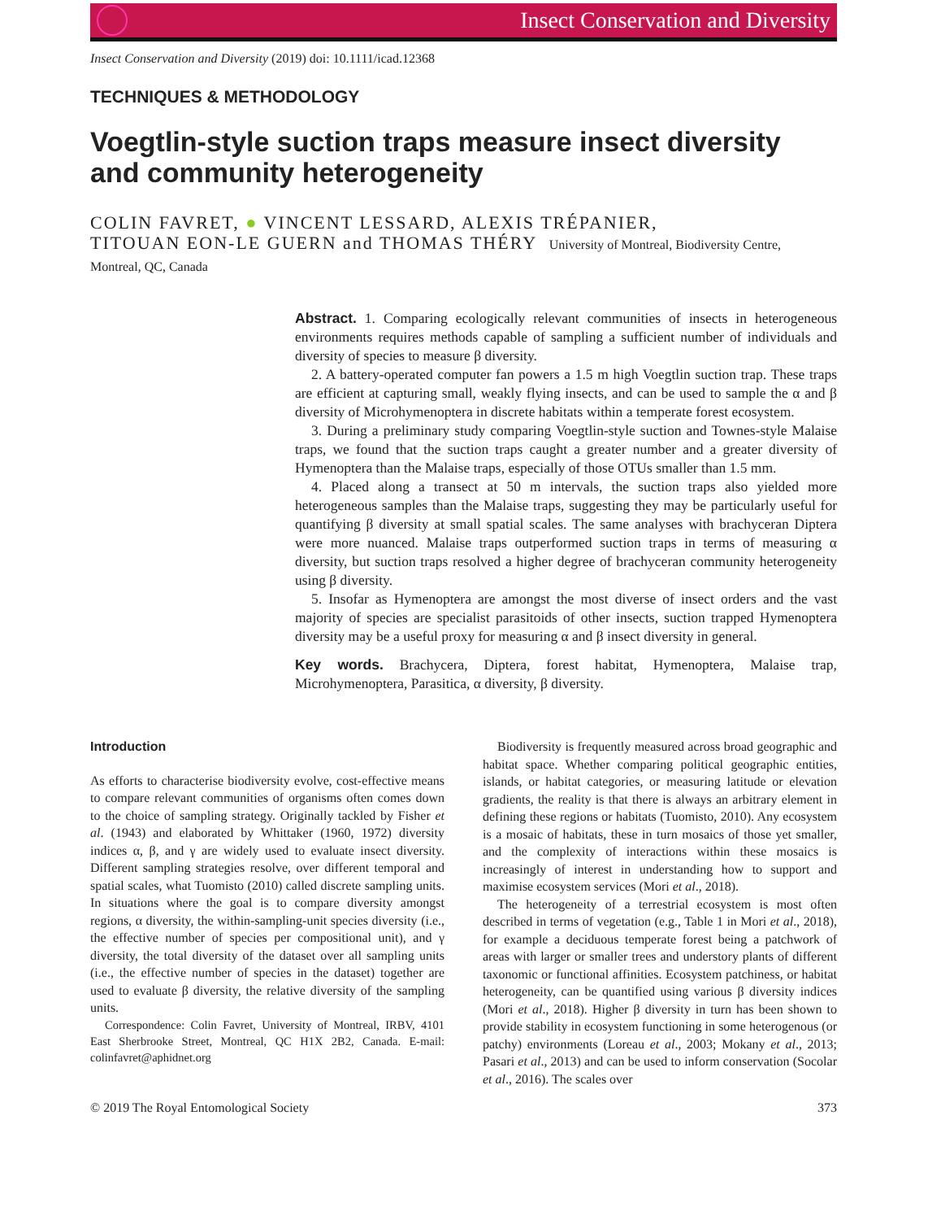Insect Conservation and Diversity
Insect Conservation and Diversity (2019) doi: 10.1111/icad.12368
TECHNIQUES & METHODOLOGY
Voegtlin-style suction traps measure insect diversity and community heterogeneity
COLIN FAVRET, ● VINCENT LESSARD, ALEXIS TRÉPANIER,
TITOUAN EON-LE GUERN and THOMAS THÉRY University of Montreal, Biodiversity Centre,
Montreal, QC, Canada
Abstract. 1. Comparing ecologically relevant communities of insects in heterogeneous environments requires methods capable of sampling a sufficient number of individuals and diversity of species to measure β diversity.
2. A battery-operated computer fan powers a 1.5 m high Voegtlin suction trap. These traps are efficient at capturing small, weakly flying insects, and can be used to sample the α and β diversity of Microhymenoptera in discrete habitats within a temperate forest ecosystem.
3. During a preliminary study comparing Voegtlin-style suction and Townes-style Malaise traps, we found that the suction traps caught a greater number and a greater diversity of Hymenoptera than the Malaise traps, especially of those OTUs smaller than 1.5 mm.
4. Placed along a transect at 50 m intervals, the suction traps also yielded more heterogeneous samples than the Malaise traps, suggesting they may be particularly useful for quantifying β diversity at small spatial scales. The same analyses with brachyceran Diptera were more nuanced. Malaise traps outperformed suction traps in terms of measuring α diversity, but suction traps resolved a higher degree of brachyceran community heterogeneity using β diversity.
5. Insofar as Hymenoptera are amongst the most diverse of insect orders and the vast majority of species are specialist parasitoids of other insects, suction trapped Hymenoptera diversity may be a useful proxy for measuring α and β insect diversity in general.
Key words. Brachycera, Diptera, forest habitat, Hymenoptera, Malaise trap, Microhymenoptera, Parasitica, α diversity, β diversity.
Introduction
As efforts to characterise biodiversity evolve, cost-effective means to compare relevant communities of organisms often comes down to the choice of sampling strategy. Originally tackled by Fisher et al. (1943) and elaborated by Whittaker (1960, 1972) diversity indices α, β, and γ are widely used to evaluate insect diversity. Different sampling strategies resolve, over different temporal and spatial scales, what Tuomisto (2010) called discrete sampling units. In situations where the goal is to compare diversity amongst regions, α diversity, the within-sampling-unit species diversity (i.e., the effective number of species per compositional unit), and γ diversity, the total diversity of the dataset over all sampling units (i.e., the effective number of species in the dataset) together are used to evaluate β diversity, the relative diversity of the sampling units.
Correspondence: Colin Favret, University of Montreal, IRBV, 4101 East Sherbrooke Street, Montreal, QC H1X 2B2, Canada. E-mail: colinfavret@aphidnet.org
Biodiversity is frequently measured across broad geographic and habitat space. Whether comparing political geographic entities, islands, or habitat categories, or measuring latitude or elevation gradients, the reality is that there is always an arbitrary element in defining these regions or habitats (Tuomisto, 2010). Any ecosystem is a mosaic of habitats, these in turn mosaics of those yet smaller, and the complexity of interactions within these mosaics is increasingly of interest in understanding how to support and maximise ecosystem services (Mori et al., 2018).
The heterogeneity of a terrestrial ecosystem is most often described in terms of vegetation (e.g., Table 1 in Mori et al., 2018), for example a deciduous temperate forest being a patchwork of areas with larger or smaller trees and understory plants of different taxonomic or functional affinities. Ecosystem patchiness, or habitat heterogeneity, can be quantified using various β diversity indices (Mori et al., 2018). Higher β diversity in turn has been shown to provide stability in ecosystem functioning in some heterogenous (or patchy) environments (Loreau et al., 2003; Mokany et al., 2013; Pasari et al., 2013) and can be used to inform conservation (Socolar et al., 2016). The scales over
© 2019 The Royal Entomological Society 373